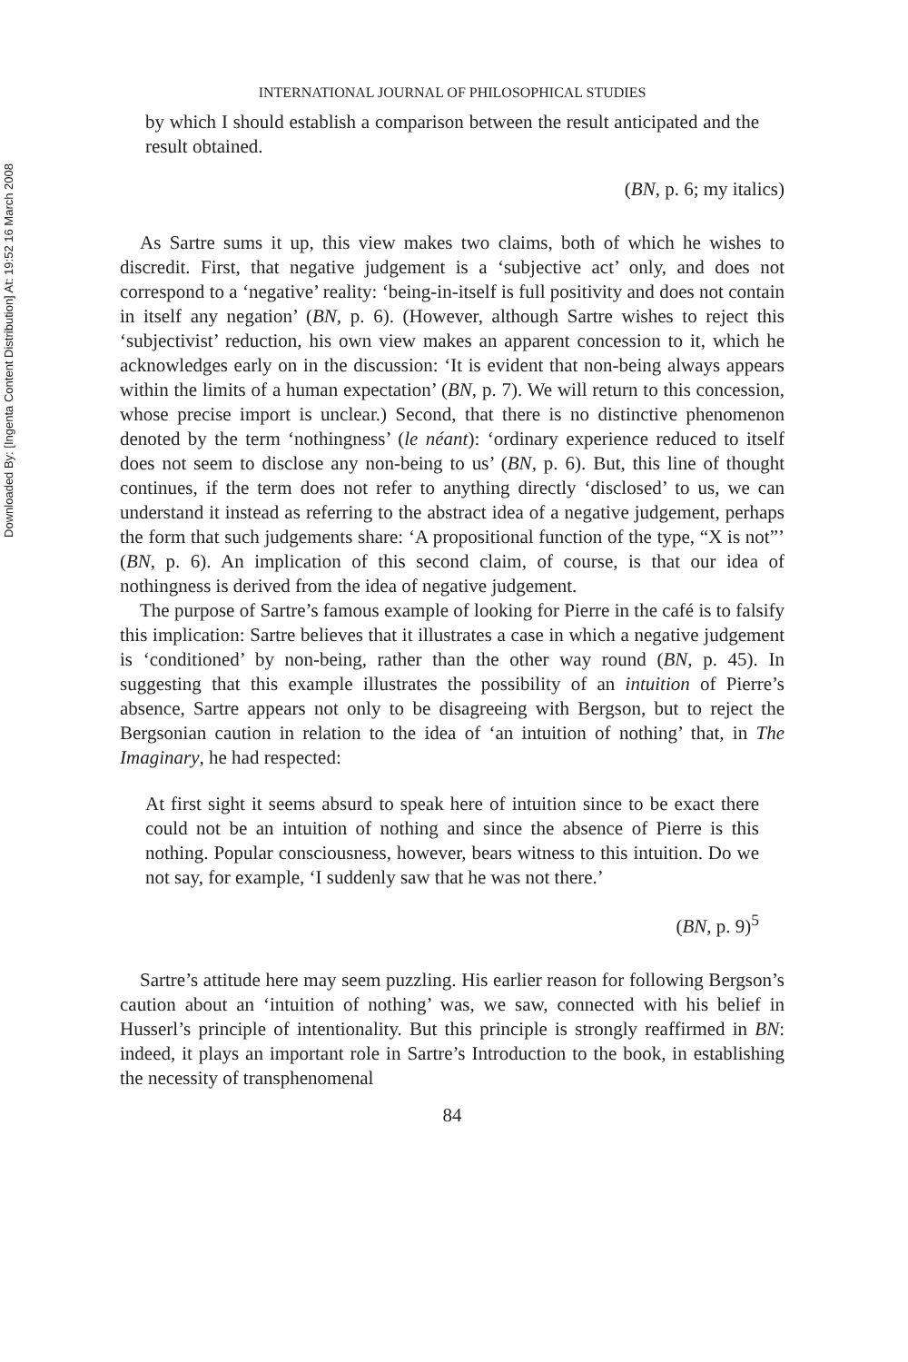Downloaded By: [Ingenta Content Distribution] At: 19:52 16 March 2008
INTERNATIONAL JOURNAL OF PHILOSOPHICAL STUDIES
by which I should establish a comparison between the result anticipated and the result obtained.
(BN, p. 6; my italics)
As Sartre sums it up, this view makes two claims, both of which he wishes to discredit. First, that negative judgement is a ‘subjective act’ only, and does not correspond to a ‘negative’ reality: ‘being-in-itself is full positivity and does not contain in itself any negation’ (BN, p. 6). (However, although Sartre wishes to reject this ‘subjectivist’ reduction, his own view makes an apparent concession to it, which he acknowledges early on in the discussion: ‘It is evident that non-being always appears within the limits of a human expectation’ (BN, p. 7). We will return to this concession, whose precise import is unclear.) Second, that there is no distinctive phenomenon denoted by the term ‘nothingness’ (le néant): ‘ordinary experience reduced to itself does not seem to disclose any non-being to us’ (BN, p. 6). But, this line of thought continues, if the term does not refer to anything directly ‘disclosed’ to us, we can understand it instead as referring to the abstract idea of a negative judgement, perhaps the form that such judgements share: ‘A propositional function of the type, “X is not”’ (BN, p. 6). An implication of this second claim, of course, is that our idea of nothingness is derived from the idea of negative judgement.
The purpose of Sartre’s famous example of looking for Pierre in the café is to falsify this implication: Sartre believes that it illustrates a case in which a negative judgement is ‘conditioned’ by non-being, rather than the other way round (BN, p. 45). In suggesting that this example illustrates the possibility of an intuition of Pierre’s absence, Sartre appears not only to be disagreeing with Bergson, but to reject the Bergsonian caution in relation to the idea of ‘an intuition of nothing’ that, in The Imaginary, he had respected:
At first sight it seems absurd to speak here of intuition since to be exact there could not be an intuition of nothing and since the absence of Pierre is this nothing. Popular consciousness, however, bears witness to this intuition. Do we not say, for example, ‘I suddenly saw that he was not there.’
(BN, p. 9)<sup>5</sup>
Sartre’s attitude here may seem puzzling. His earlier reason for following Bergson’s caution about an ‘intuition of nothing’ was, we saw, connected with his belief in Husserl’s principle of intentionality. But this principle is strongly reaffirmed in BN: indeed, it plays an important role in Sartre’s Introduction to the book, in establishing the necessity of transphenomenal
84